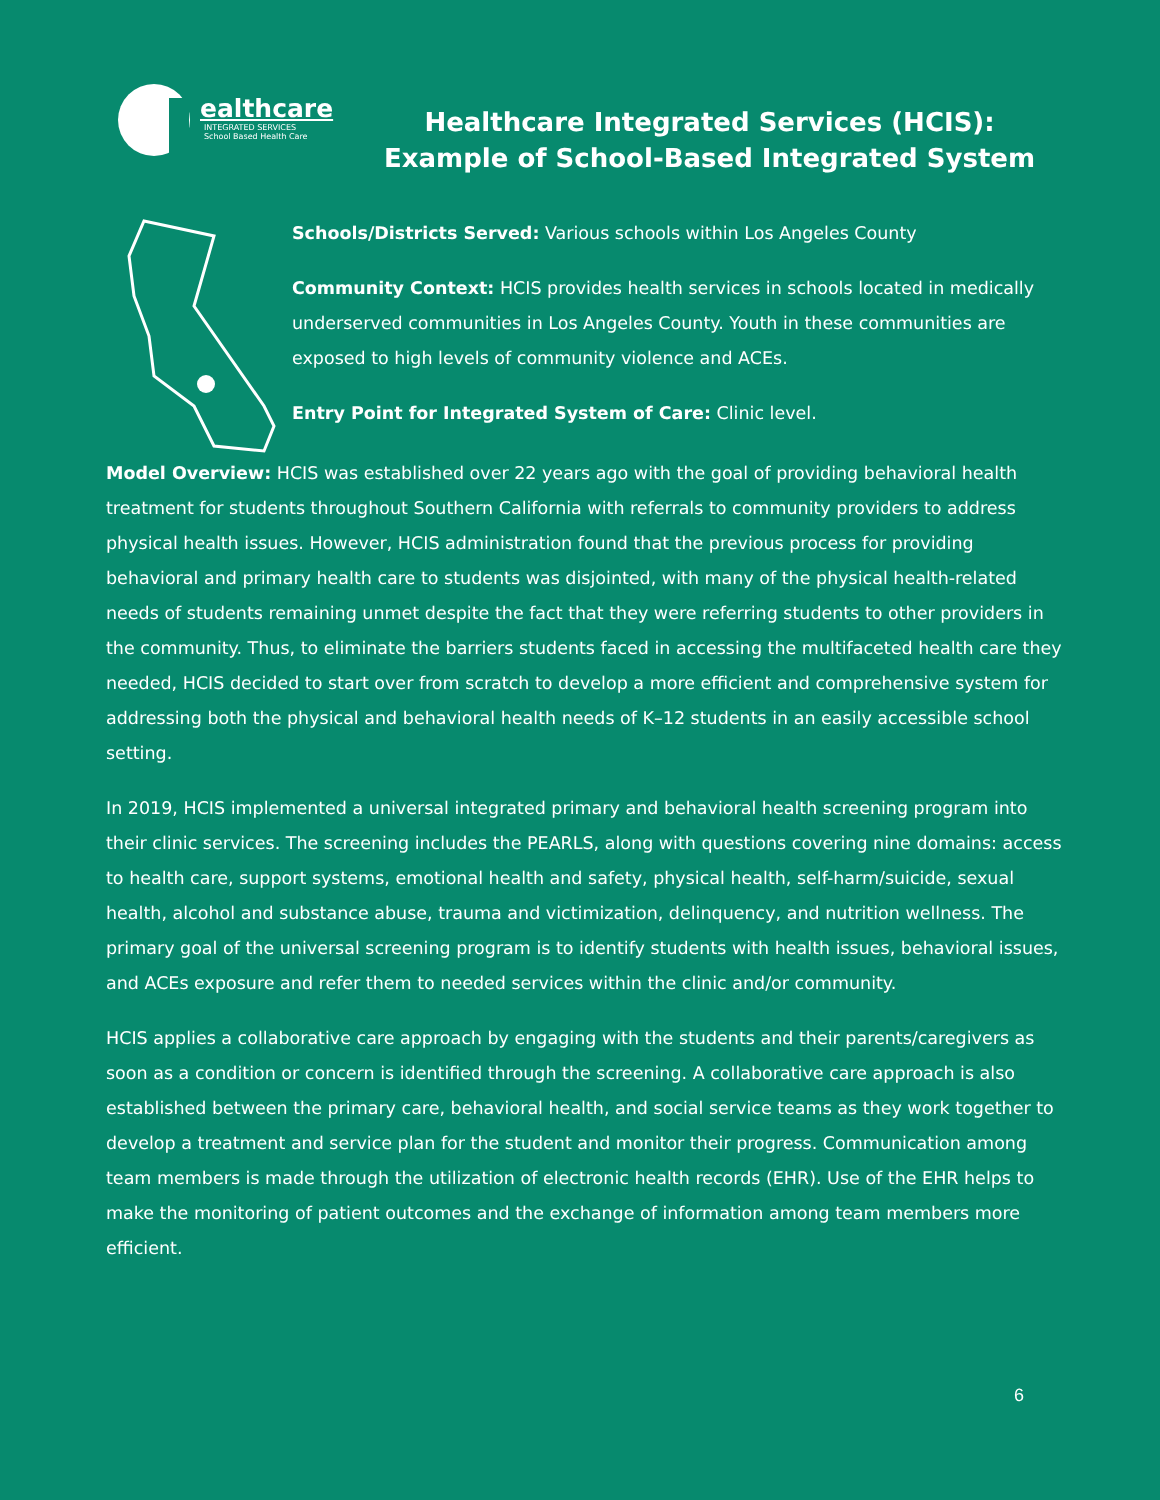ealthcare
INTEGRATED SERVICES
School Based Health Care
Healthcare Integrated Services (HCIS):
Example of School-Based Integrated System
Schools/Districts Served: Various schools within Los Angeles County
Community Context: HCIS provides health services in schools located in medically underserved communities in Los Angeles County. Youth in these communities are exposed to high levels of community violence and ACEs.
Entry Point for Integrated System of Care: Clinic level.
Model Overview: HCIS was established over 22 years ago with the goal of providing behavioral health treatment for students throughout Southern California with referrals to community providers to address physical health issues. However, HCIS administration found that the previous process for providing behavioral and primary health care to students was disjointed, with many of the physical health-related needs of students remaining unmet despite the fact that they were referring students to other providers in the community. Thus, to eliminate the barriers students faced in accessing the multifaceted health care they needed, HCIS decided to start over from scratch to develop a more efficient and comprehensive system for addressing both the physical and behavioral health needs of K–12 students in an easily accessible school setting.
In 2019, HCIS implemented a universal integrated primary and behavioral health screening program into their clinic services. The screening includes the PEARLS, along with questions covering nine domains: access to health care, support systems, emotional health and safety, physical health, self-harm/suicide, sexual health, alcohol and substance abuse, trauma and victimization, delinquency, and nutrition wellness. The primary goal of the universal screening program is to identify students with health issues, behavioral issues, and ACEs exposure and refer them to needed services within the clinic and/or community.
HCIS applies a collaborative care approach by engaging with the students and their parents/caregivers as soon as a condition or concern is identified through the screening. A collaborative care approach is also established between the primary care, behavioral health, and social service teams as they work together to develop a treatment and service plan for the student and monitor their progress. Communication among team members is made through the utilization of electronic health records (EHR). Use of the EHR helps to make the monitoring of patient outcomes and the exchange of information among team members more efficient.
6